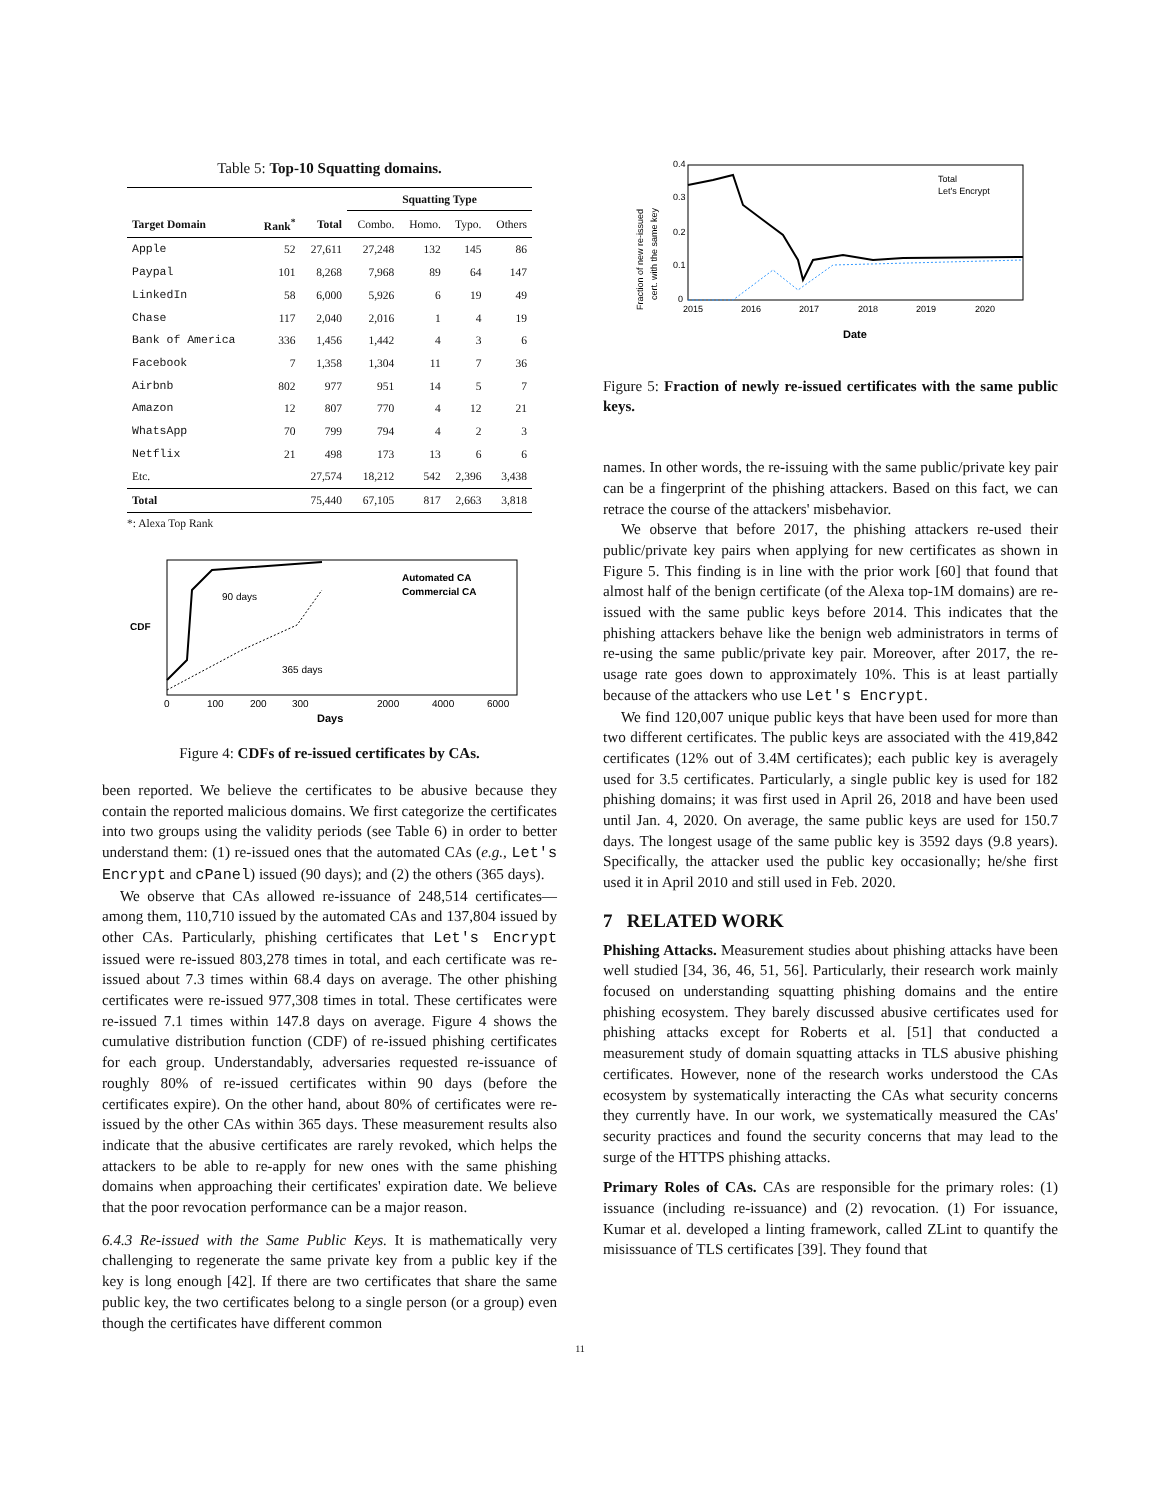Table 5: Top-10 Squatting domains.
| | | | Squatting Type | | | |
| --- | --- | --- | --- | --- | --- | --- |
| Target Domain | Rank<sup>*</sup> | Total | Combo. | Homo. | Typo. | Others |
| Apple | 52 | 27,611 | 27,248 | 132 | 145 | 86 |
| Paypal | 101 | 8,268 | 7,968 | 89 | 64 | 147 |
| LinkedIn | 58 | 6,000 | 5,926 | 6 | 19 | 49 |
| Chase | 117 | 2,040 | 2,016 | 1 | 4 | 19 |
| Bank of America | 336 | 1,456 | 1,442 | 4 | 3 | 6 |
| Facebook | 7 | 1,358 | 1,304 | 11 | 7 | 36 |
| Airbnb | 802 | 977 | 951 | 14 | 5 | 7 |
| Amazon | 12 | 807 | 770 | 4 | 12 | 21 |
| WhatsApp | 70 | 799 | 794 | 4 | 2 | 3 |
| Netflix | 21 | 498 | 173 | 13 | 6 | 6 |
| Etc. | | 27,574 | 18,212 | 542 | 2,396 | 3,438 |
| Total | | 75,440 | 67,105 | 817 | 2,663 | 3,818 |
*: Alexa Top Rank
90 days
365 days
CDF
Automated CA
Commercial CA
0
100
200
300
2000
4000
6000
Days
Figure 4: CDFs of re-issued certificates by CAs.
been reported. We believe the certificates to be abusive because they contain the reported malicious domains. We first categorize the certificates into two groups using the validity periods (see Table 6) in order to better understand them: (1) re-issued ones that the automated CAs (e.g., Let's Encrypt and cPanel) issued (90 days); and (2) the others (365 days).
We observe that CAs allowed re-issuance of 248,514 certificates—among them, 110,710 issued by the automated CAs and 137,804 issued by other CAs. Particularly, phishing certificates that Let's Encrypt issued were re-issued 803,278 times in total, and each certificate was re-issued about 7.3 times within 68.4 days on average. The other phishing certificates were re-issued 977,308 times in total. These certificates were re-issued 7.1 times within 147.8 days on average. Figure 4 shows the cumulative distribution function (CDF) of re-issued phishing certificates for each group. Understandably, adversaries requested re-issuance of roughly 80% of re-issued certificates within 90 days (before the certificates expire). On the other hand, about 80% of certificates were re-issued by the other CAs within 365 days. These measurement results also indicate that the abusive certificates are rarely revoked, which helps the attackers to be able to re-apply for new ones with the same phishing domains when approaching their certificates' expiration date. We believe that the poor revocation performance can be a major reason.
6.4.3 Re-issued with the Same Public Keys. It is mathematically very challenging to regenerate the same private key from a public key if the key is long enough [42]. If there are two certificates that share the same public key, the two certificates belong to a single person (or a group) even though the certificates have different common
0.4
0.3
0.2
0.1
0
2015
2016
2017
2018
2019
2020
Date
Total
Let's Encrypt
Fraction of new re-issued
cert. with the same key
Figure 5: Fraction of newly re-issued certificates with the same public keys.
names. In other words, the re-issuing with the same public/private key pair can be a fingerprint of the phishing attackers. Based on this fact, we can retrace the course of the attackers' misbehavior.
We observe that before 2017, the phishing attackers re-used their public/private key pairs when applying for new certificates as shown in Figure 5. This finding is in line with the prior work [60] that found that almost half of the benign certificate (of the Alexa top-1M domains) are re-issued with the same public keys before 2014. This indicates that the phishing attackers behave like the benign web administrators in terms of re-using the same public/private key pair. Moreover, after 2017, the re-usage rate goes down to approximately 10%. This is at least partially because of the attackers who use Let's Encrypt.
We find 120,007 unique public keys that have been used for more than two different certificates. The public keys are associated with the 419,842 certificates (12% out of 3.4M certificates); each public key is averagely used for 3.5 certificates. Particularly, a single public key is used for 182 phishing domains; it was first used in April 26, 2018 and have been used until Jan. 4, 2020. On average, the same public keys are used for 150.7 days. The longest usage of the same public key is 3592 days (9.8 years). Specifically, the attacker used the public key occasionally; he/she first used it in April 2010 and still used in Feb. 2020.
7 RELATED WORK
Phishing Attacks. Measurement studies about phishing attacks have been well studied [34, 36, 46, 51, 56]. Particularly, their research work mainly focused on understanding squatting phishing domains and the entire phishing ecosystem. They barely discussed abusive certificates used for phishing attacks except for Roberts et al. [51] that conducted a measurement study of domain squatting attacks in TLS abusive phishing certificates. However, none of the research works understood the CAs ecosystem by systematically interacting the CAs what security concerns they currently have. In our work, we systematically measured the CAs' security practices and found the security concerns that may lead to the surge of the HTTPS phishing attacks.
Primary Roles of CAs. CAs are responsible for the primary roles: (1) issuance (including re-issuance) and (2) revocation. (1) For issuance, Kumar et al. developed a linting framework, called ZLint to quantify the misissuance of TLS certificates [39]. They found that
11